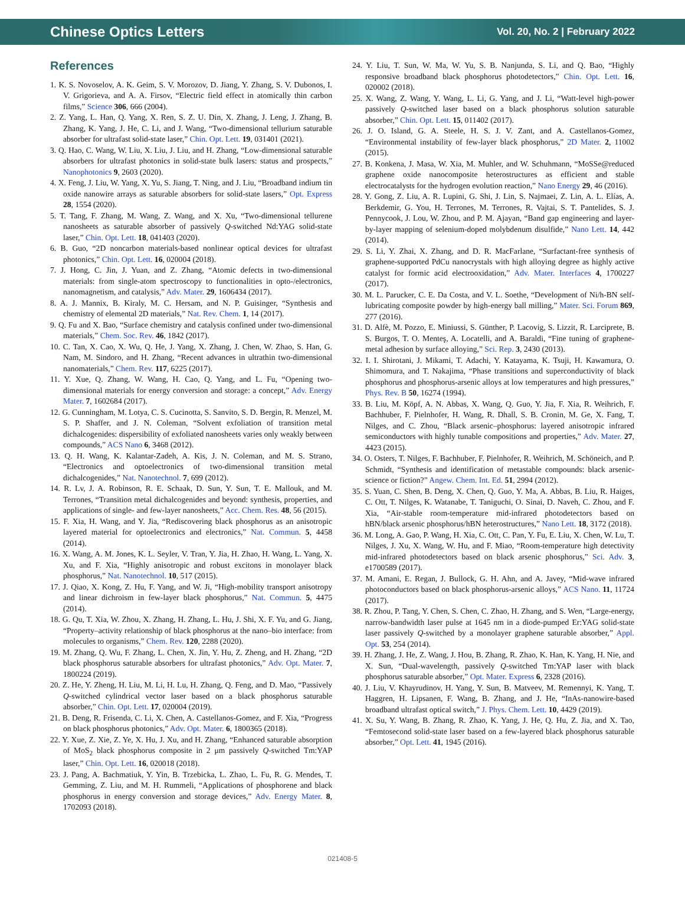Chinese Optics Letters Vol. 20, No. 2 | February 2022
References
1. K. S. Novoselov, A. K. Geim, S. V. Morozov, D. Jiang, Y. Zhang, S. V. Dubonos, I. V. Grigorieva, and A. A. Firsov, “Electric field effect in atomically thin carbon films,” Science 306, 666 (2004).
2. Z. Yang, L. Han, Q. Yang, X. Ren, S. Z. U. Din, X. Zhang, J. Leng, J. Zhang, B. Zhang, K. Yang, J. He, C. Li, and J. Wang, “Two-dimensional tellurium saturable absorber for ultrafast solid-state laser,” Chin. Opt. Lett. 19, 031401 (2021).
3. Q. Hao, C. Wang, W. Liu, X. Liu, J. Liu, and H. Zhang, “Low-dimensional saturable absorbers for ultrafast photonics in solid-state bulk lasers: status and prospects,” Nanophotonics 9, 2603 (2020).
4. X. Feng, J. Liu, W. Yang, X. Yu, S. Jiang, T. Ning, and J. Liu, “Broadband indium tin oxide nanowire arrays as saturable absorbers for solid-state lasers,” Opt. Express 28, 1554 (2020).
5. T. Tang, F. Zhang, M. Wang, Z. Wang, and X. Xu, “Two-dimensional tellurene nanosheets as saturable absorber of passively Q-switched Nd:YAG solid-state laser,” Chin. Opt. Lett. 18, 041403 (2020).
6. B. Guo, “2D noncarbon materials-based nonlinear optical devices for ultrafast photonics,” Chin. Opt. Lett. 16, 020004 (2018).
7. J. Hong, C. Jin, J. Yuan, and Z. Zhang, “Atomic defects in two-dimensional materials: from single-atom spectroscopy to functionalities in opto-/electronics, nanomagnetism, and catalysis,” Adv. Mater. 29, 1606434 (2017).
8. A. J. Mannix, B. Kiraly, M. C. Hersam, and N. P. Guisinger, “Synthesis and chemistry of elemental 2D materials,” Nat. Rev. Chem. 1, 14 (2017).
9. Q. Fu and X. Bao, “Surface chemistry and catalysis confined under two-dimensional materials,” Chem. Soc. Rev. 46, 1842 (2017).
10. C. Tan, X. Cao, X. Wu, Q. He, J. Yang, X. Zhang, J. Chen, W. Zhao, S. Han, G. Nam, M. Sindoro, and H. Zhang, “Recent advances in ultrathin two-dimensional nanomaterials,” Chem. Rev. 117, 6225 (2017).
11. Y. Xue, Q. Zhang, W. Wang, H. Cao, Q. Yang, and L. Fu, “Opening two-dimensional materials for energy conversion and storage: a concept,” Adv. Energy Mater. 7, 1602684 (2017).
12. G. Cunningham, M. Lotya, C. S. Cucinotta, S. Sanvito, S. D. Bergin, R. Menzel, M. S. P. Shaffer, and J. N. Coleman, “Solvent exfoliation of transition metal dichalcogenides: dispersibility of exfoliated nanosheets varies only weakly between compounds,” ACS Nano 6, 3468 (2012).
13. Q. H. Wang, K. Kalantar-Zadeh, A. Kis, J. N. Coleman, and M. S. Strano, “Electronics and optoelectronics of two-dimensional transition metal dichalcogenides,” Nat. Nanotechnol. 7, 699 (2012).
14. R. Lv, J. A. Robinson, R. E. Schaak, D. Sun, Y. Sun, T. E. Mallouk, and M. Terrones, “Transition metal dichalcogenides and beyond: synthesis, properties, and applications of single- and few-layer nanosheets,” Acc. Chem. Res. 48, 56 (2015).
15. F. Xia, H. Wang, and Y. Jia, “Rediscovering black phosphorus as an anisotropic layered material for optoelectronics and electronics,” Nat. Commun. 5, 4458 (2014).
16. X. Wang, A. M. Jones, K. L. Seyler, V. Tran, Y. Jia, H. Zhao, H. Wang, L. Yang, X. Xu, and F. Xia, “Highly anisotropic and robust excitons in monolayer black phosphorus,” Nat. Nanotechnol. 10, 517 (2015).
17. J. Qiao, X. Kong, Z. Hu, F. Yang, and W. Ji, “High-mobility transport anisotropy and linear dichroism in few-layer black phosphorus,” Nat. Commun. 5, 4475 (2014).
18. G. Qu, T. Xia, W. Zhou, X. Zhang, H. Zhang, L. Hu, J. Shi, X. F. Yu, and G. Jiang, “Property–activity relationship of black phosphorus at the nano–bio interface: from molecules to organisms,” Chem. Rev. 120, 2288 (2020).
19. M. Zhang, Q. Wu, F. Zhang, L. Chen, X. Jin, Y. Hu, Z. Zheng, and H. Zhang, “2D black phosphorus saturable absorbers for ultrafast photonics,” Adv. Opt. Mater. 7, 1800224 (2019).
20. Z. He, Y. Zheng, H. Liu, M. Li, H. Lu, H. Zhang, Q. Feng, and D. Mao, “Passively Q-switched cylindrical vector laser based on a black phosphorus saturable absorber,” Chin. Opt. Lett. 17, 020004 (2019).
21. B. Deng, R. Frisenda, C. Li, X. Chen, A. Castellanos-Gomez, and F. Xia, “Progress on black phosphorus photonics,” Adv. Opt. Mater. 6, 1800365 (2018).
22. Y. Xue, Z. Xie, Z. Ye, X. Hu, J. Xu, and H. Zhang, “Enhanced saturable absorption of MoS<sub>2</sub> black phosphorus composite in 2 μm passively Q-switched Tm:YAP laser,” Chin. Opt. Lett. 16, 020018 (2018).
23. J. Pang, A. Bachmatiuk, Y. Yin, B. Trzebicka, L. Zhao, L. Fu, R. G. Mendes, T. Gemming, Z. Liu, and M. H. Rummeli, “Applications of phosphorene and black phosphorus in energy conversion and storage devices,” Adv. Energy Mater. 8, 1702093 (2018).
24. Y. Liu, T. Sun, W. Ma, W. Yu, S. B. Nanjunda, S. Li, and Q. Bao, “Highly responsive broadband black phosphorus photodetectors,” Chin. Opt. Lett. 16, 020002 (2018).
25. X. Wang, Z. Wang, Y. Wang, L. Li, G. Yang, and J. Li, “Watt-level high-power passively Q-switched laser based on a black phosphorus solution saturable absorber,” Chin. Opt. Lett. 15, 011402 (2017).
26. J. O. Island, G. A. Steele, H. S. J. V. Zant, and A. Castellanos-Gomez, “Environmental instability of few-layer black phosphorus,” 2D Mater. 2, 11002 (2015).
27. B. Konkena, J. Masa, W. Xia, M. Muhler, and W. Schuhmann, “MoSSe@reduced graphene oxide nanocomposite heterostructures as efficient and stable electrocatalysts for the hydrogen evolution reaction,” Nano Energy 29, 46 (2016).
28. Y. Gong, Z. Liu, A. R. Lupini, G. Shi, J. Lin, S. Najmaei, Z. Lin, A. L. Elías, A. Berkdemir, G. You, H. Terrones, M. Terrones, R. Vajtai, S. T. Pantelides, S. J. Pennycook, J. Lou, W. Zhou, and P. M. Ajayan, “Band gap engineering and layer-by-layer mapping of selenium-doped molybdenum disulfide,” Nano Lett. 14, 442 (2014).
29. S. Li, Y. Zhai, X. Zhang, and D. R. MacFarlane, “Surfactant-free synthesis of graphene-supported PdCu nanocrystals with high alloying degree as highly active catalyst for formic acid electrooxidation,” Adv. Mater. Interfaces 4, 1700227 (2017).
30. M. L. Parucker, C. E. Da Costa, and V. L. Soethe, “Development of Ni/h-BN self-lubricating composite powder by high-energy ball milling,” Mater. Sci. Forum 869, 277 (2016).
31. D. Alfè, M. Pozzo, E. Miniussi, S. Günther, P. Lacovig, S. Lizzit, R. Larciprete, B. S. Burgos, T. O. Menteş, A. Locatelli, and A. Baraldi, “Fine tuning of graphene-metal adhesion by surface alloying,” Sci. Rep. 3, 2430 (2013).
32. I. I. Shirotani, J. Mikami, T. Adachi, Y. Katayama, K. Tsuji, H. Kawamura, O. Shimomura, and T. Nakajima, “Phase transitions and superconductivity of black phosphorus and phosphorus-arsenic alloys at low temperatures and high pressures,” Phys. Rev. B 50, 16274 (1994).
33. B. Liu, M. Köpf, A. N. Abbas, X. Wang, Q. Guo, Y. Jia, F. Xia, R. Weihrich, F. Bachhuber, F. Pielnhofer, H. Wang, R. Dhall, S. B. Cronin, M. Ge, X. Fang, T. Nilges, and C. Zhou, “Black arsenic–phosphorus: layered anisotropic infrared semiconductors with highly tunable compositions and properties,” Adv. Mater. 27, 4423 (2015).
34. O. Osters, T. Nilges, F. Bachhuber, F. Pielnhofer, R. Weihrich, M. Schöneich, and P. Schmidt, “Synthesis and identification of metastable compounds: black arsenic-science or fiction?” Angew. Chem. Int. Ed. 51, 2994 (2012).
35. S. Yuan, C. Shen, B. Deng, X. Chen, Q. Guo, Y. Ma, A. Abbas, B. Liu, R. Haiges, C. Ott, T. Nilges, K. Watanabe, T. Taniguchi, O. Sinai, D. Naveh, C. Zhou, and F. Xia, “Air-stable room-temperature mid-infrared photodetectors based on hBN/black arsenic phosphorus/hBN heterostructures,” Nano Lett. 18, 3172 (2018).
36. M. Long, A. Gao, P. Wang, H. Xia, C. Ott, C. Pan, Y. Fu, E. Liu, X. Chen, W. Lu, T. Nilges, J. Xu, X. Wang, W. Hu, and F. Miao, “Room-temperature high detectivity mid-infrared photodetectors based on black arsenic phosphorus,” Sci. Adv. 3, e1700589 (2017).
37. M. Amani, E. Regan, J. Bullock, G. H. Ahn, and A. Javey, “Mid-wave infrared photoconductors based on black phosphorus-arsenic alloys,” ACS Nano. 11, 11724 (2017).
38. R. Zhou, P. Tang, Y. Chen, S. Chen, C. Zhao, H. Zhang, and S. Wen, “Large-energy, narrow-bandwidth laser pulse at 1645 nm in a diode-pumped Er:YAG solid-state laser passively Q-switched by a monolayer graphene saturable absorber,” Appl. Opt. 53, 254 (2014).
39. H. Zhang, J. He, Z. Wang, J. Hou, B. Zhang, R. Zhao, K. Han, K. Yang, H. Nie, and X. Sun, “Dual-wavelength, passively Q-switched Tm:YAP laser with black phosphorus saturable absorber,” Opt. Mater. Express 6, 2328 (2016).
40. J. Liu, V. Khayrudinov, H. Yang, Y. Sun, B. Matveev, M. Remennyi, K. Yang, T. Haggren, H. Lipsanen, F. Wang, B. Zhang, and J. He, “InAs-nanowire-based broadband ultrafast optical switch,” J. Phys. Chem. Lett. 10, 4429 (2019).
41. X. Su, Y. Wang, B. Zhang, R. Zhao, K. Yang, J. He, Q. Hu, Z. Jia, and X. Tao, “Femtosecond solid-state laser based on a few-layered black phosphorus saturable absorber,” Opt. Lett. 41, 1945 (2016).
021408-5